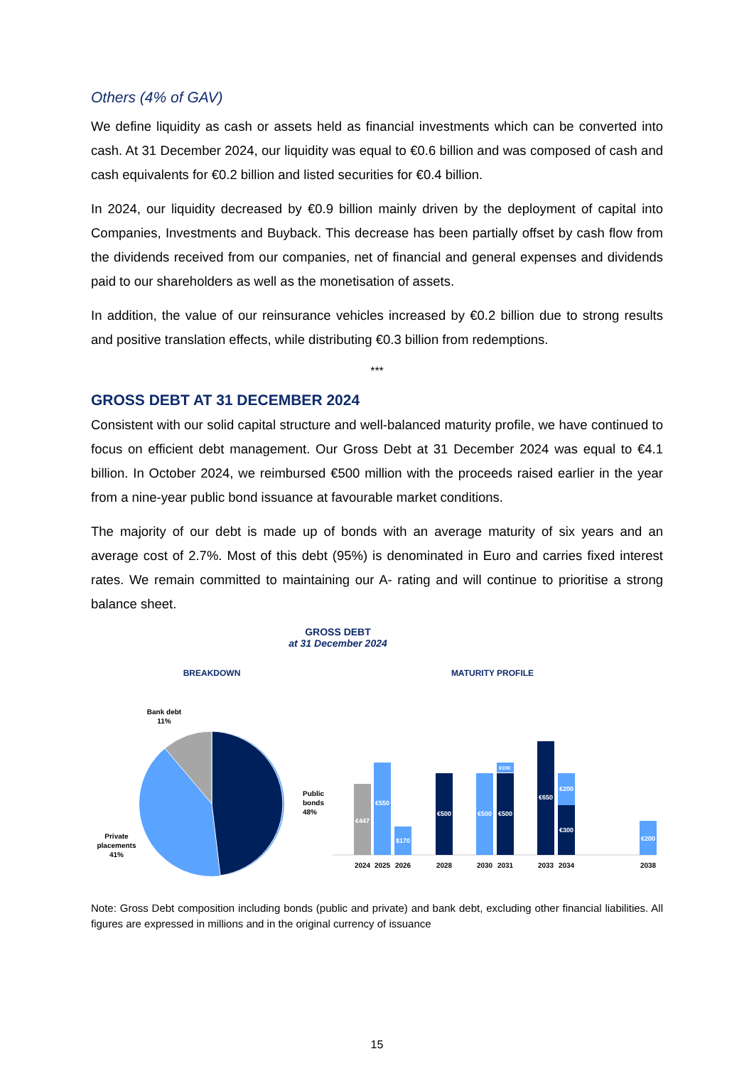Others (4% of GAV)
We define liquidity as cash or assets held as financial investments which can be converted into cash. At 31 December 2024, our liquidity was equal to €0.6 billion and was composed of cash and cash equivalents for €0.2 billion and listed securities for €0.4 billion.
In 2024, our liquidity decreased by €0.9 billion mainly driven by the deployment of capital into Companies, Investments and Buyback. This decrease has been partially offset by cash flow from the dividends received from our companies, net of financial and general expenses and dividends paid to our shareholders as well as the monetisation of assets.
In addition, the value of our reinsurance vehicles increased by €0.2 billion due to strong results and positive translation effects, while distributing €0.3 billion from redemptions.
***
GROSS DEBT AT 31 DECEMBER 2024
Consistent with our solid capital structure and well-balanced maturity profile, we have continued to focus on efficient debt management. Our Gross Debt at 31 December 2024 was equal to €4.1 billion. In October 2024, we reimbursed €500 million with the proceeds raised earlier in the year from a nine-year public bond issuance at favourable market conditions.
The majority of our debt is made up of bonds with an average maturity of six years and an average cost of 2.7%. Most of this debt (95%) is denominated in Euro and carries fixed interest rates. We remain committed to maintaining our A- rating and will continue to prioritise a strong balance sheet.
GROSS DEBT
at 31 December 2024
BREAKDOWN
MATURITY PROFILE
Bank debt
11%
Public
bonds
48%
Private
placements
41%
€447
€550
$170
€500
€500
¥10K
€500
€650
€200
€300
€200
2024
2025
2026
2028
2030
2031
2033
2034
2038
Note: Gross Debt composition including bonds (public and private) and bank debt, excluding other financial liabilities. All figures are expressed in millions and in the original currency of issuance
15